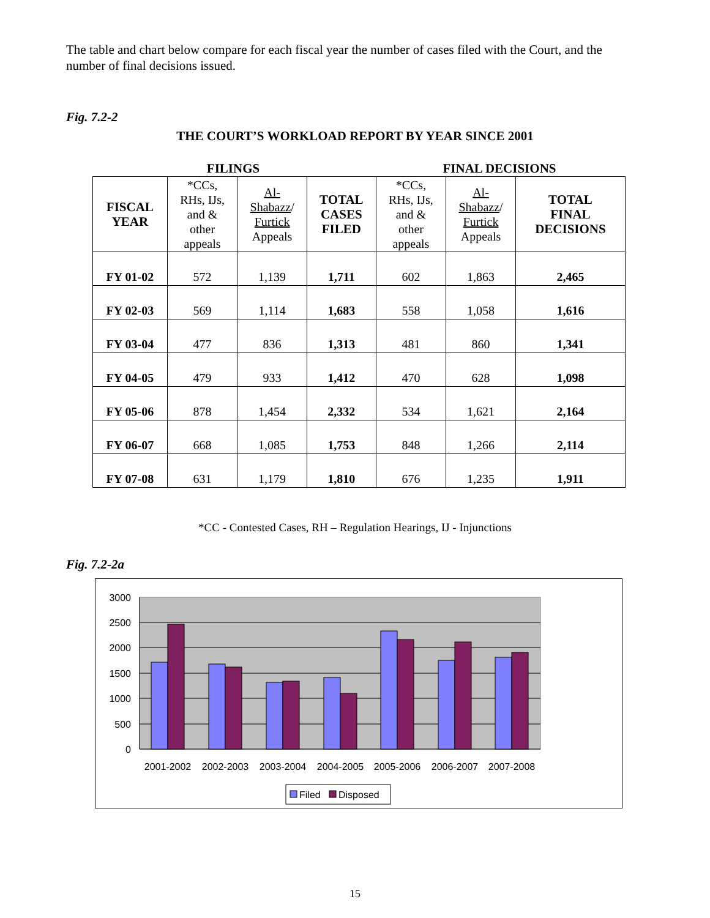The table and chart below compare for each fiscal year the number of cases filed with the Court, and the number of final decisions issued.
Fig. 7.2-2
THE COURT’S WORKLOAD REPORT BY YEAR SINCE 2001
FILINGS FINAL DECISIONS
| FISCAL YEAR | *CCs, RHs, IJs, and & other appeals | Al- Shabazz / Furtick Appeals | TOTAL CASES FILED | *CCs, RHs, IJs, and & other appeals | Al- Shabazz / Furtick Appeals | TOTAL FINAL DECISIONS |
| --- | --- | --- | --- | --- | --- | --- |
| FY 01-02 | 572 | 1,139 | 1,711 | 602 | 1,863 | 2,465 |
| FY 02-03 | 569 | 1,114 | 1,683 | 558 | 1,058 | 1,616 |
| FY 03-04 | 477 | 836 | 1,313 | 481 | 860 | 1,341 |
| FY 04-05 | 479 | 933 | 1,412 | 470 | 628 | 1,098 |
| FY 05-06 | 878 | 1,454 | 2,332 | 534 | 1,621 | 2,164 |
| FY 06-07 | 668 | 1,085 | 1,753 | 848 | 1,266 | 2,114 |
| FY 07-08 | 631 | 1,179 | 1,810 | 676 | 1,235 | 1,911 |
*CC - Contested Cases, RH – Regulation Hearings, IJ - Injunctions
Fig. 7.2-2a
3000
2500
2000
1500
1000
500
0
2001-2002
2002-2003
2003-2004
2004-2005
2005-2006
2006-2007
2007-2008
Filed
Disposed
15